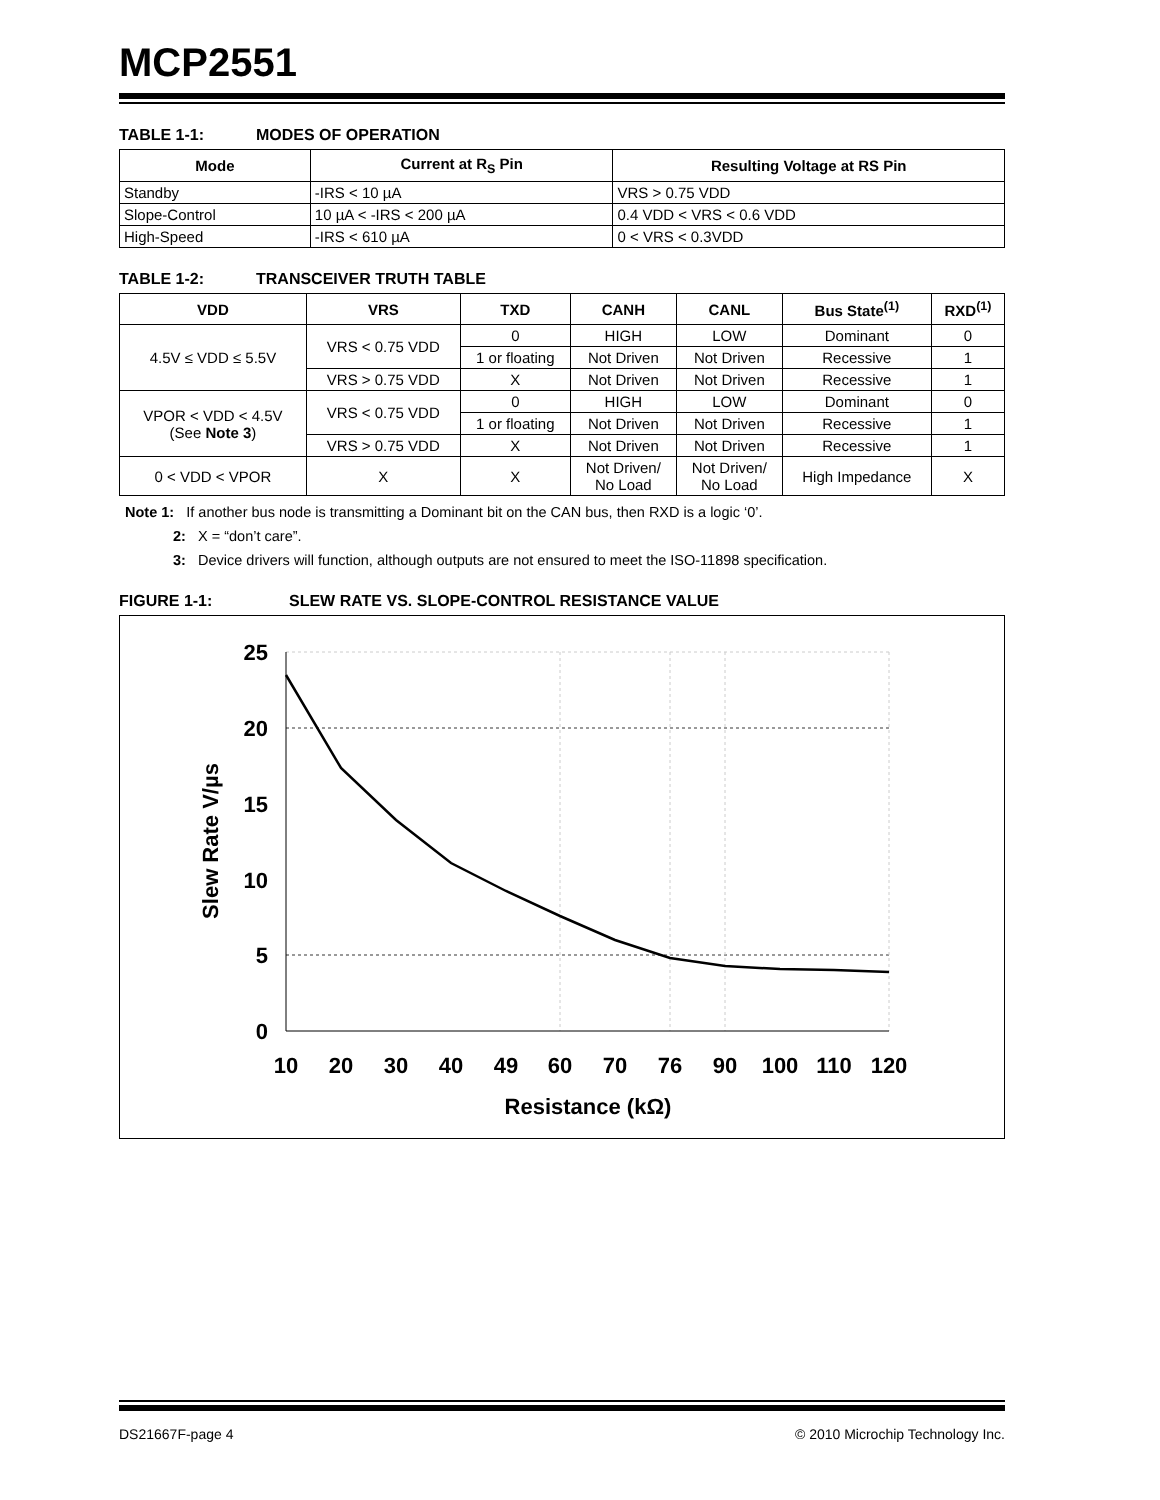MCP2551
TABLE 1-1: MODES OF OPERATION
| Mode | Current at R<sub>S</sub> Pin | Resulting Voltage at RS Pin |
| --- | --- | --- |
| Standby | -IRS < 10 µA | VRS > 0.75 VDD |
| Slope-Control | 10 µA < -IRS < 200 µA | 0.4 VDD < VRS < 0.6 VDD |
| High-Speed | -IRS < 610 µA | 0 < VRS < 0.3VDD |
TABLE 1-2: TRANSCEIVER TRUTH TABLE
| VDD | VRS | TXD | CANH | CANL | Bus State<sup>(1)</sup> | RXD<sup>(1)</sup> |
| --- | --- | --- | --- | --- | --- | --- |
| 4.5V ≤ VDD ≤ 5.5V | VRS < 0.75 VDD | 0 | HIGH | LOW | Dominant | 0 |
| | | 1 or floating | Not Driven | Not Driven | Recessive | 1 |
| | VRS > 0.75 VDD | X | Not Driven | Not Driven | Recessive | 1 |
| VPOR < VDD < 4.5V (See Note 3 ) | VRS < 0.75 VDD | 0 | HIGH | LOW | Dominant | 0 |
| | | 1 or floating | Not Driven | Not Driven | Recessive | 1 |
| | VRS > 0.75 VDD | X | Not Driven | Not Driven | Recessive | 1 |
| 0 < VDD < VPOR | X | X | Not Driven/ No Load | Not Driven/ No Load | High Impedance | X |
Note 1: If another bus node is transmitting a Dominant bit on the CAN bus, then RXD is a logic ‘0’.
2: X = “don’t care”.
3: Device drivers will function, although outputs are not ensured to meet the ISO-11898 specification.
FIGURE 1-1: SLEW RATE VS. SLOPE-CONTROL RESISTANCE VALUE
25
20
15
10
5
0
10
20
30
40
49
60
70
76
90
100
110
120
Resistance (kΩ)
Slew Rate V/µs
DS21667F-page 4 © 2010 Microchip Technology Inc.